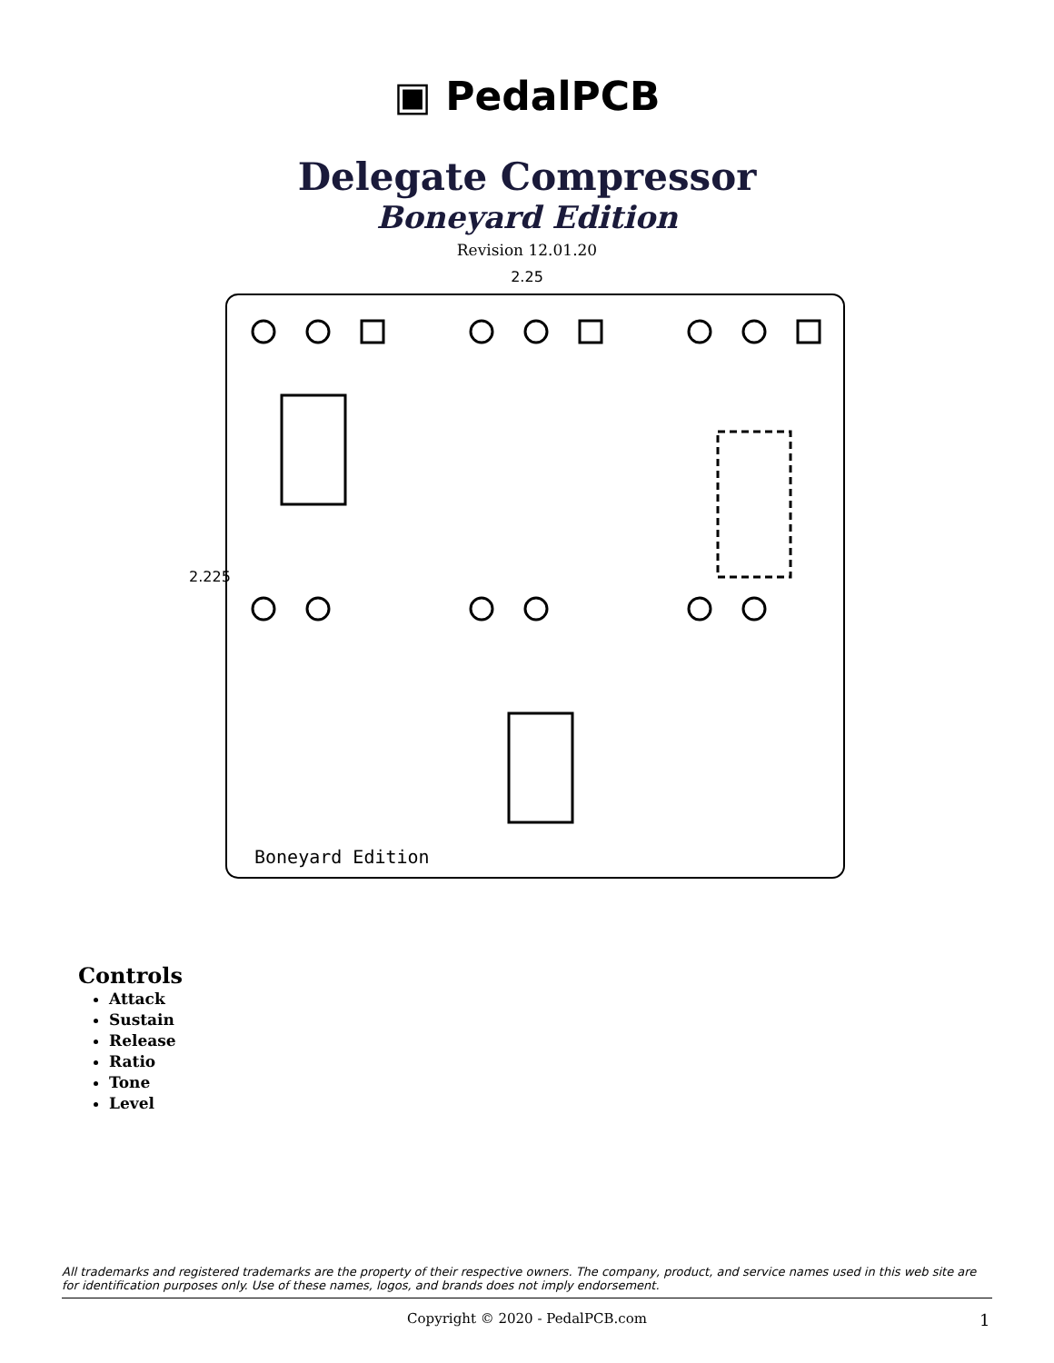▣ PedalPCB
Delegate Compressor
Boneyard Edition
Revision 12.01.20
2.25
2.225
Boneyard Edition
Controls
Attack
Sustain
Release
Ratio
Tone
Level
All trademarks and registered trademarks are the property of their respective owners. The company, product, and service names used in this web site are for identification purposes only. Use of these names, logos, and brands does not imply endorsement.
Copyright © 2020 - PedalPCB.com 1